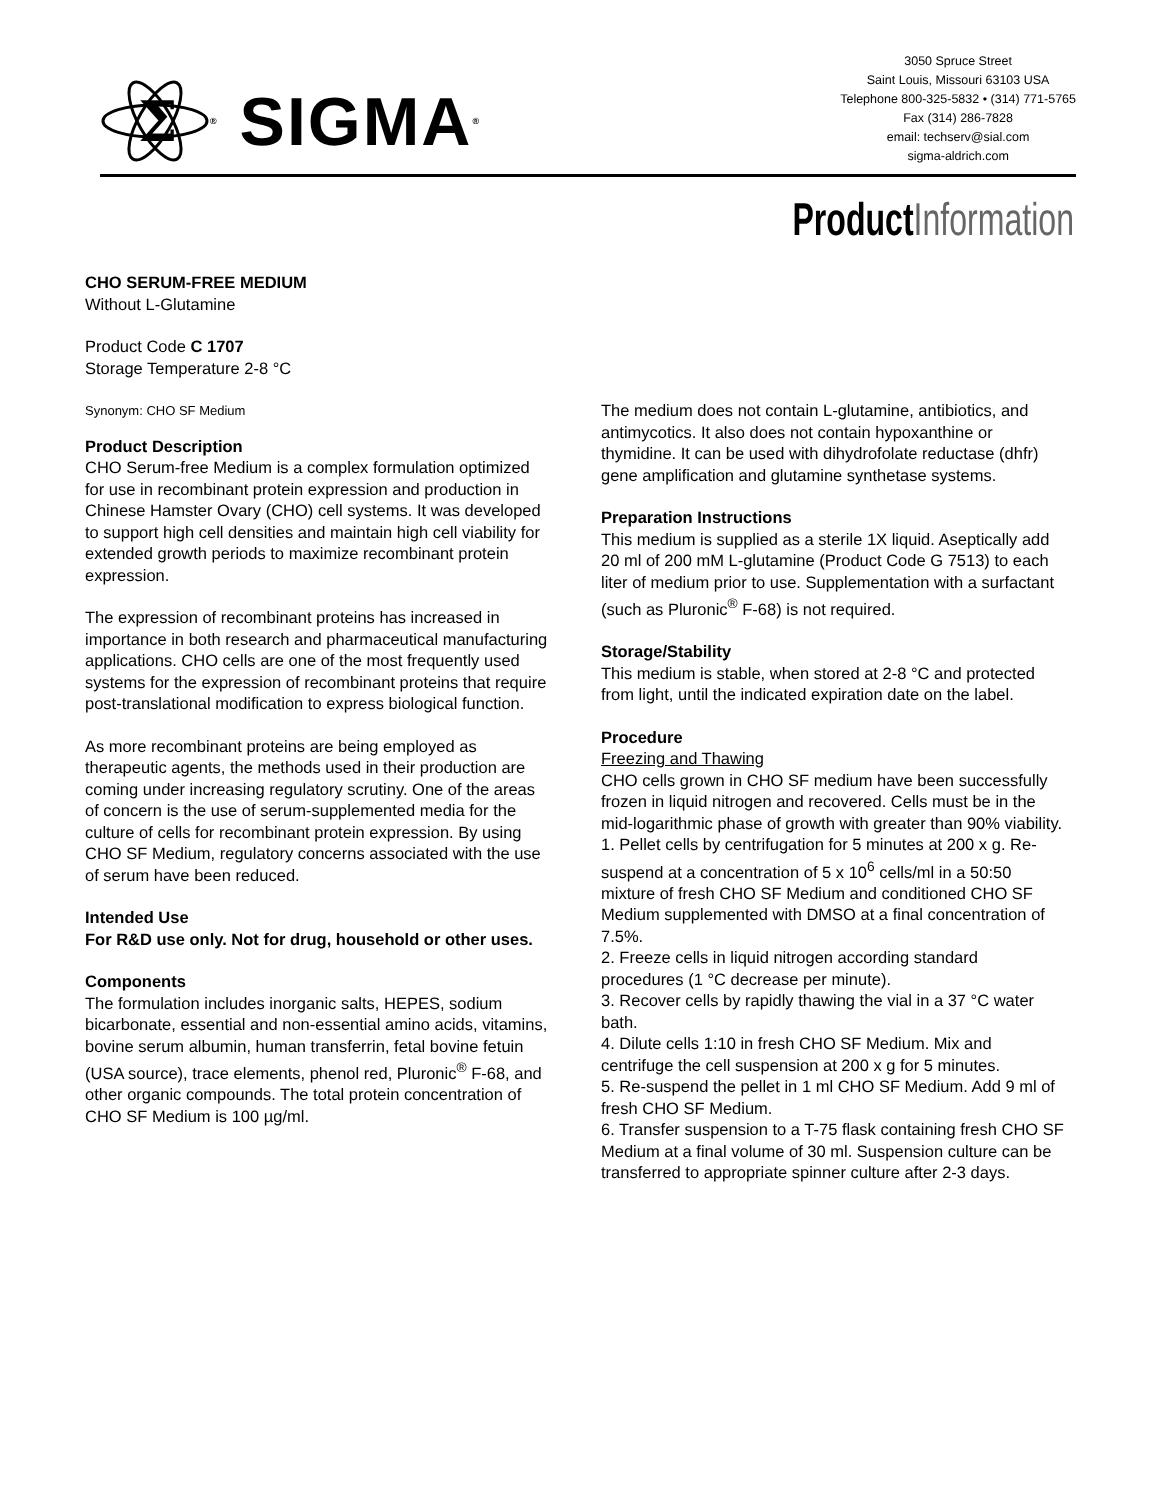Σ
® SIGMA ®
3050 Spruce Street
Saint Louis, Missouri 63103 USA
Telephone 800-325-5832 • (314) 771-5765
Fax (314) 286-7828
email: techserv@sial.com
sigma-aldrich.com
ProductInformation
CHO SERUM-FREE MEDIUM
Without L-Glutamine
Product Code C 1707
Storage Temperature 2-8 °C
Synonym: CHO SF Medium
Product Description
CHO Serum-free Medium is a complex formulation optimized for use in recombinant protein expression and production in Chinese Hamster Ovary (CHO) cell systems. It was developed to support high cell densities and maintain high cell viability for extended growth periods to maximize recombinant protein expression.
The expression of recombinant proteins has increased in importance in both research and pharmaceutical manufacturing applications. CHO cells are one of the most frequently used systems for the expression of recombinant proteins that require post-translational modification to express biological function.
As more recombinant proteins are being employed as therapeutic agents, the methods used in their production are coming under increasing regulatory scrutiny. One of the areas of concern is the use of serum-supplemented media for the culture of cells for recombinant protein expression. By using CHO SF Medium, regulatory concerns associated with the use of serum have been reduced.
Intended Use
For R&D use only. Not for drug, household or other uses.
Components
The formulation includes inorganic salts, HEPES, sodium bicarbonate, essential and non-essential amino acids, vitamins, bovine serum albumin, human transferrin, fetal bovine fetuin (USA source), trace elements, phenol red, Pluronic<sup>®</sup> F-68, and other organic compounds. The total protein concentration of CHO SF Medium is 100 µg/ml.
The medium does not contain L-glutamine, antibiotics, and antimycotics. It also does not contain hypoxanthine or thymidine. It can be used with dihydrofolate reductase (dhfr) gene amplification and glutamine synthetase systems.
Preparation Instructions
This medium is supplied as a sterile 1X liquid. Aseptically add 20 ml of 200 mM L-glutamine (Product Code G 7513) to each liter of medium prior to use. Supplementation with a surfactant (such as Pluronic<sup>®</sup> F-68) is not required.
Storage/Stability
This medium is stable, when stored at 2-8 °C and protected from light, until the indicated expiration date on the label.
Procedure
Freezing and Thawing
CHO cells grown in CHO SF medium have been successfully frozen in liquid nitrogen and recovered. Cells must be in the mid-logarithmic phase of growth with greater than 90% viability.
1. Pellet cells by centrifugation for 5 minutes at 200 x g. Re-suspend at a concentration of 5 x 10<sup>6</sup> cells/ml in a 50:50 mixture of fresh CHO SF Medium and conditioned CHO SF Medium supplemented with DMSO at a final concentration of 7.5%.
2. Freeze cells in liquid nitrogen according standard procedures (1 °C decrease per minute).
3. Recover cells by rapidly thawing the vial in a 37 °C water bath.
4. Dilute cells 1:10 in fresh CHO SF Medium. Mix and centrifuge the cell suspension at 200 x g for 5 minutes.
5. Re-suspend the pellet in 1 ml CHO SF Medium. Add 9 ml of fresh CHO SF Medium.
6. Transfer suspension to a T-75 flask containing fresh CHO SF Medium at a final volume of 30 ml. Suspension culture can be transferred to appropriate spinner culture after 2-3 days.